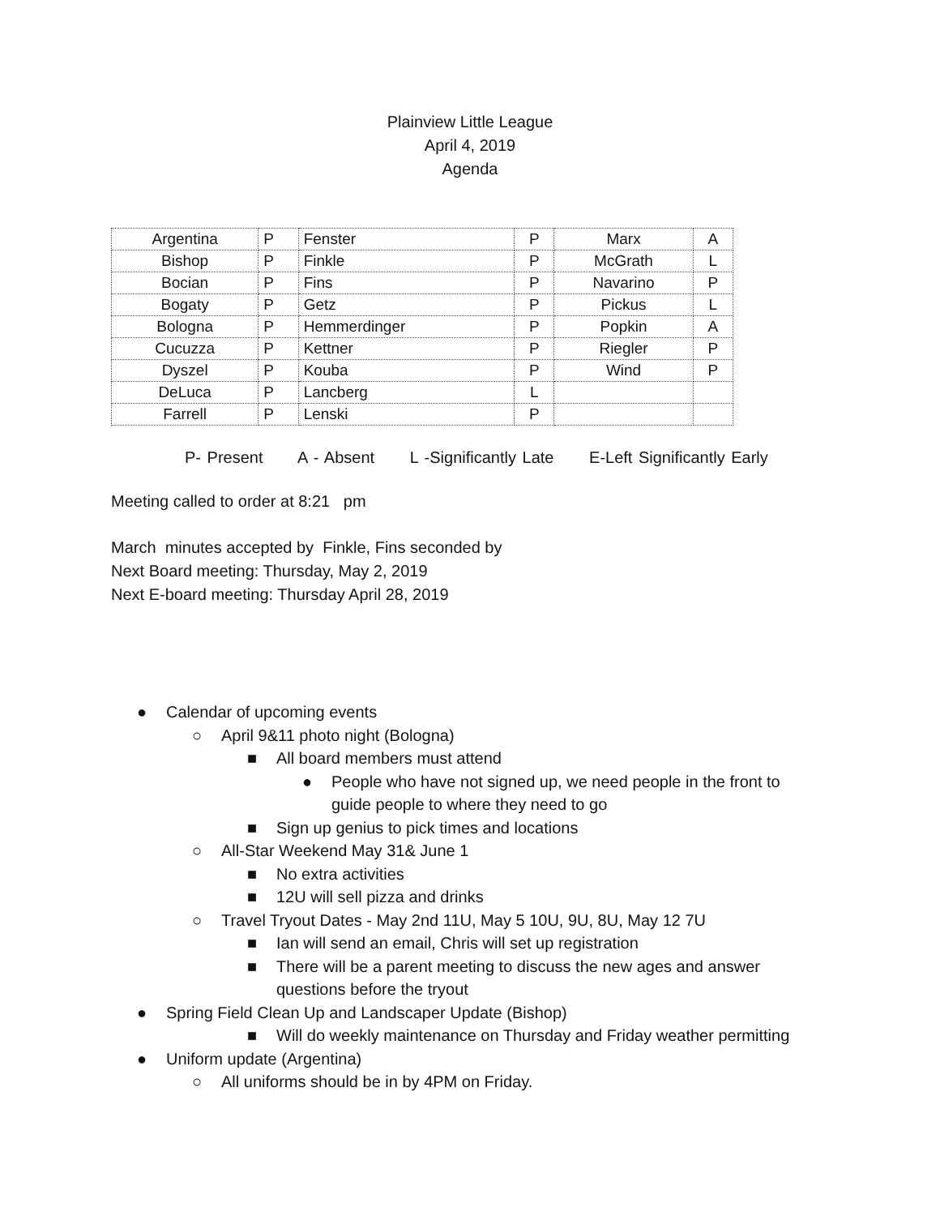Plainview Little League
April 4, 2019
Agenda
| Argentina | P | Fenster | P | Marx | A |
| Bishop | P | Finkle | P | McGrath | L |
| Bocian | P | Fins | P | Navarino | P |
| Bogaty | P | Getz | P | Pickus | L |
| Bologna | P | Hemmerdinger | P | Popkin | A |
| Cucuzza | P | Kettner | P | Riegler | P |
| Dyszel | P | Kouba | P | Wind | P |
| DeLuca | P | Lancberg | L | | |
| Farrell | P | Lenski | P | | |
P- Present A - Absent L -Significantly Late E-Left Significantly Early
Meeting called to order at 8:21 pm
March minutes accepted by Finkle, Fins seconded by
Next Board meeting: Thursday, May 2, 2019
Next E-board meeting: Thursday April 28, 2019
● Calendar of upcoming events
○ April 9&11 photo night (Bologna)
■ All board members must attend
● People who have not signed up, we need people in the front to guide people to where they need to go
■ Sign up genius to pick times and locations
○ All-Star Weekend May 31& June 1
■ No extra activities
■ 12U will sell pizza and drinks
○ Travel Tryout Dates - May 2nd 11U, May 5 10U, 9U, 8U, May 12 7U
■ Ian will send an email, Chris will set up registration
■ There will be a parent meeting to discuss the new ages and answer questions before the tryout
● Spring Field Clean Up and Landscaper Update (Bishop)
■ Will do weekly maintenance on Thursday and Friday weather permitting
● Uniform update (Argentina)
○ All uniforms should be in by 4PM on Friday.